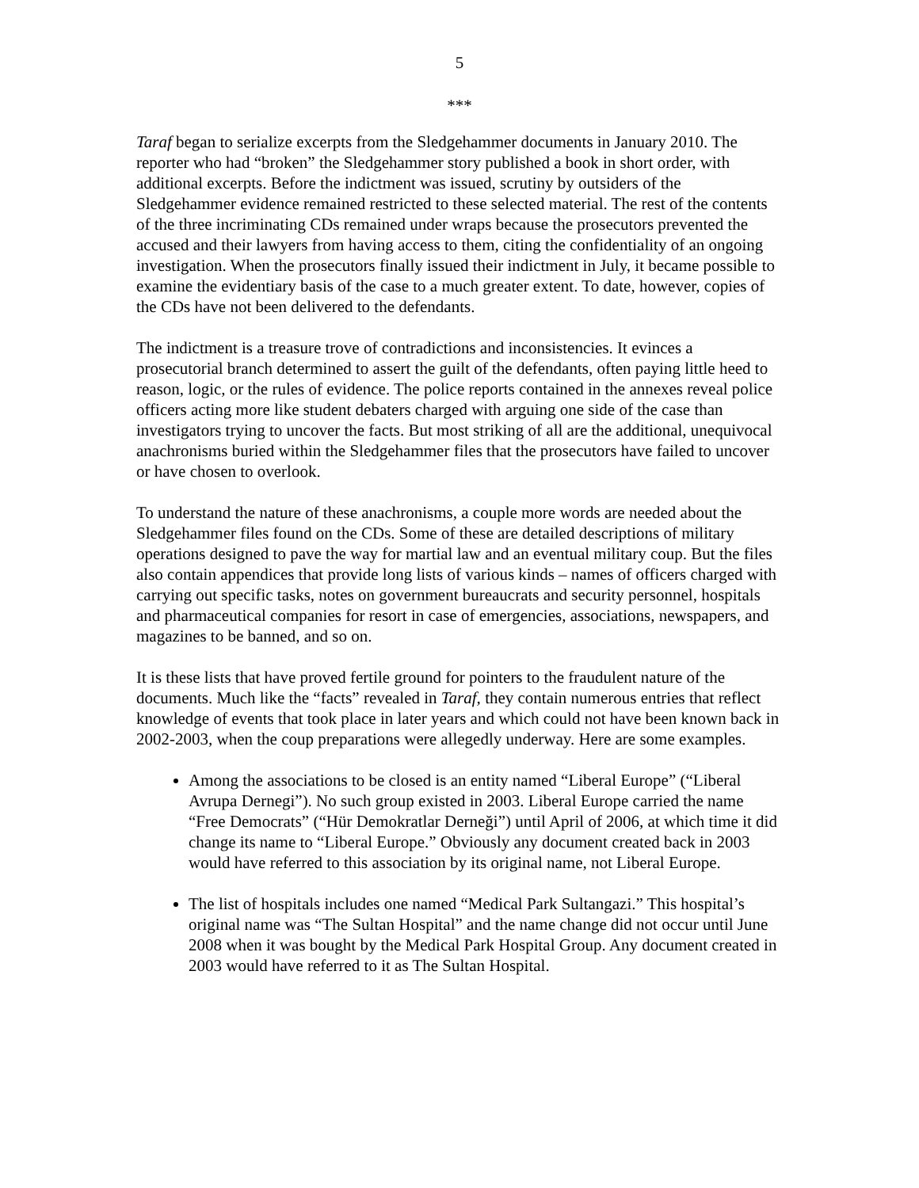5
***
Taraf began to serialize excerpts from the Sledgehammer documents in January 2010. The reporter who had “broken” the Sledgehammer story published a book in short order, with additional excerpts. Before the indictment was issued, scrutiny by outsiders of the Sledgehammer evidence remained restricted to these selected material. The rest of the contents of the three incriminating CDs remained under wraps because the prosecutors prevented the accused and their lawyers from having access to them, citing the confidentiality of an ongoing investigation. When the prosecutors finally issued their indictment in July, it became possible to examine the evidentiary basis of the case to a much greater extent. To date, however, copies of the CDs have not been delivered to the defendants.
The indictment is a treasure trove of contradictions and inconsistencies. It evinces a prosecutorial branch determined to assert the guilt of the defendants, often paying little heed to reason, logic, or the rules of evidence. The police reports contained in the annexes reveal police officers acting more like student debaters charged with arguing one side of the case than investigators trying to uncover the facts. But most striking of all are the additional, unequivocal anachronisms buried within the Sledgehammer files that the prosecutors have failed to uncover or have chosen to overlook.
To understand the nature of these anachronisms, a couple more words are needed about the Sledgehammer files found on the CDs. Some of these are detailed descriptions of military operations designed to pave the way for martial law and an eventual military coup. But the files also contain appendices that provide long lists of various kinds – names of officers charged with carrying out specific tasks, notes on government bureaucrats and security personnel, hospitals and pharmaceutical companies for resort in case of emergencies, associations, newspapers, and magazines to be banned, and so on.
It is these lists that have proved fertile ground for pointers to the fraudulent nature of the documents. Much like the “facts” revealed in Taraf, they contain numerous entries that reflect knowledge of events that took place in later years and which could not have been known back in 2002-2003, when the coup preparations were allegedly underway. Here are some examples.
Among the associations to be closed is an entity named “Liberal Europe” (“Liberal Avrupa Dernegi”). No such group existed in 2003. Liberal Europe carried the name “Free Democrats” (“Hür Demokratlar Derneği”) until April of 2006, at which time it did change its name to “Liberal Europe.” Obviously any document created back in 2003 would have referred to this association by its original name, not Liberal Europe.
The list of hospitals includes one named “Medical Park Sultangazi.” This hospital’s original name was “The Sultan Hospital” and the name change did not occur until June 2008 when it was bought by the Medical Park Hospital Group. Any document created in 2003 would have referred to it as The Sultan Hospital.